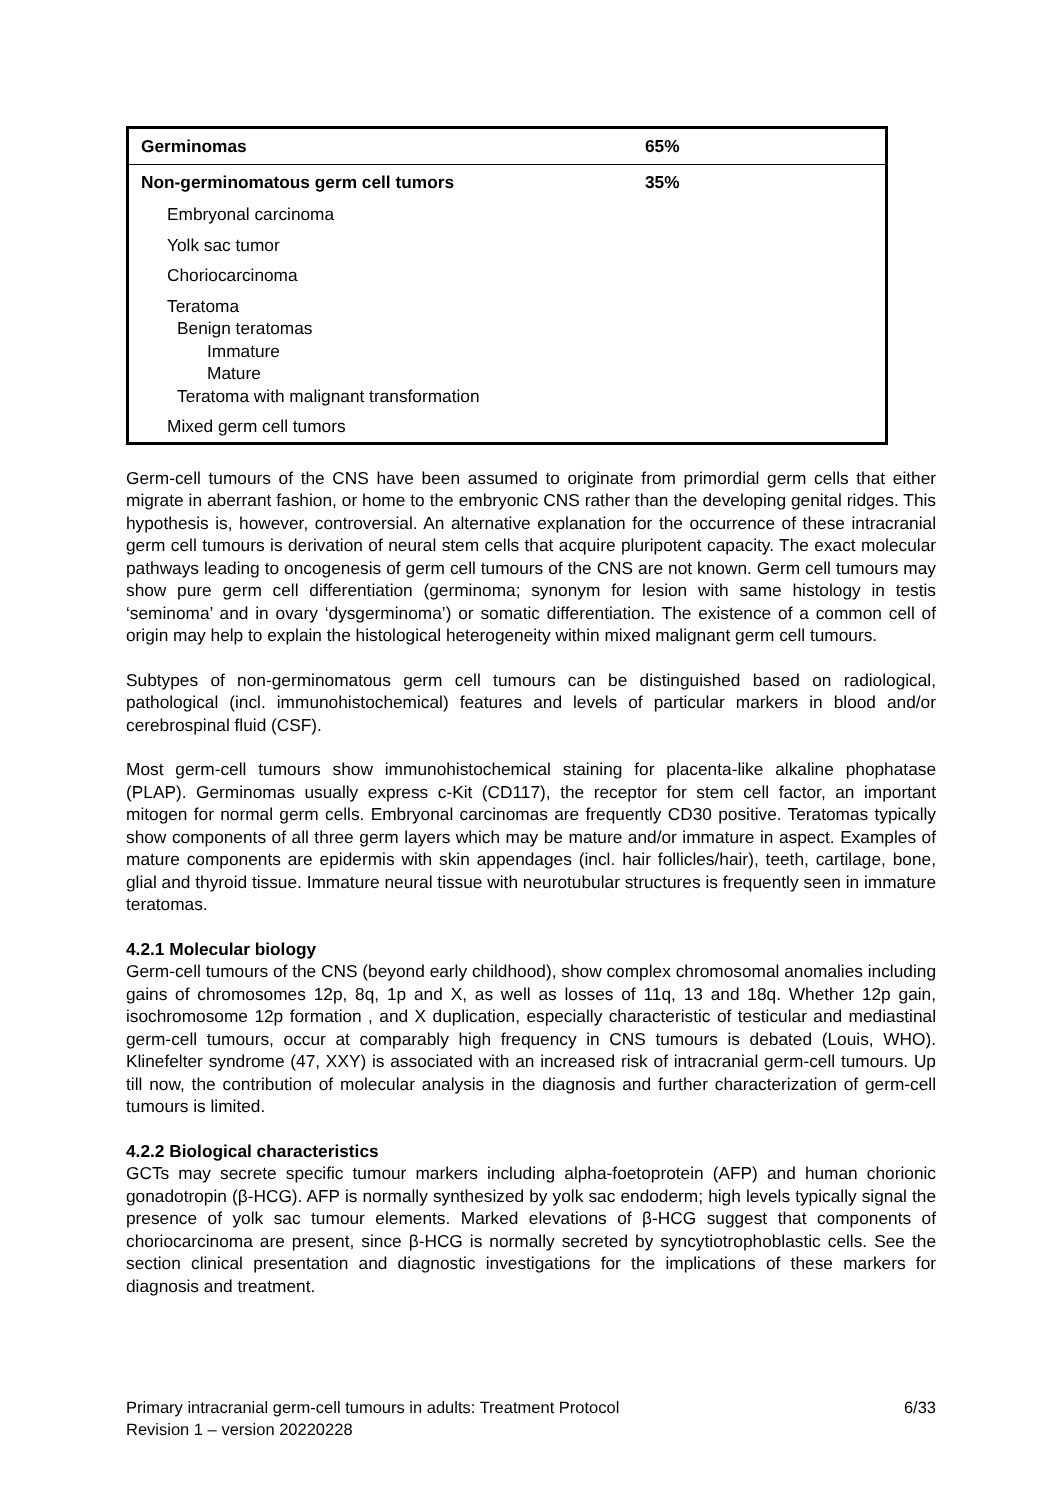| Germinomas | 65% |
| --- | --- |
| Non-germinomatous germ cell tumors | 35% |
| Embryonal carcinoma | |
| Yolk sac tumor | |
| Choriocarcinoma | |
| Teratoma Benign teratomas Immature Mature Teratoma with malignant transformation | |
| Mixed germ cell tumors | |
Germ-cell tumours of the CNS have been assumed to originate from primordial germ cells that either migrate in aberrant fashion, or home to the embryonic CNS rather than the developing genital ridges. This hypothesis is, however, controversial. An alternative explanation for the occurrence of these intracranial germ cell tumours is derivation of neural stem cells that acquire pluripotent capacity. The exact molecular pathways leading to oncogenesis of germ cell tumours of the CNS are not known. Germ cell tumours may show pure germ cell differentiation (germinoma; synonym for lesion with same histology in testis ‘seminoma’ and in ovary ‘dysgerminoma’) or somatic differentiation. The existence of a common cell of origin may help to explain the histological heterogeneity within mixed malignant germ cell tumours.
Subtypes of non-germinomatous germ cell tumours can be distinguished based on radiological, pathological (incl. immunohistochemical) features and levels of particular markers in blood and/or cerebrospinal fluid (CSF).
Most germ-cell tumours show immunohistochemical staining for placenta-like alkaline phophatase (PLAP). Germinomas usually express c-Kit (CD117), the receptor for stem cell factor, an important mitogen for normal germ cells. Embryonal carcinomas are frequently CD30 positive. Teratomas typically show components of all three germ layers which may be mature and/or immature in aspect. Examples of mature components are epidermis with skin appendages (incl. hair follicles/hair), teeth, cartilage, bone, glial and thyroid tissue. Immature neural tissue with neurotubular structures is frequently seen in immature teratomas.
4.2.1 Molecular biology
Germ-cell tumours of the CNS (beyond early childhood), show complex chromosomal anomalies including gains of chromosomes 12p, 8q, 1p and X, as well as losses of 11q, 13 and 18q. Whether 12p gain, isochromosome 12p formation , and X duplication, especially characteristic of testicular and mediastinal germ-cell tumours, occur at comparably high frequency in CNS tumours is debated (Louis, WHO). Klinefelter syndrome (47, XXY) is associated with an increased risk of intracranial germ-cell tumours. Up till now, the contribution of molecular analysis in the diagnosis and further characterization of germ-cell tumours is limited.
4.2.2 Biological characteristics
GCTs may secrete specific tumour markers including alpha-foetoprotein (AFP) and human chorionic gonadotropin (β-HCG). AFP is normally synthesized by yolk sac endoderm; high levels typically signal the presence of yolk sac tumour elements. Marked elevations of β-HCG suggest that components of choriocarcinoma are present, since β-HCG is normally secreted by syncytiotrophoblastic cells. See the section clinical presentation and diagnostic investigations for the implications of these markers for diagnosis and treatment.
6/33 Primary intracranial germ-cell tumours in adults: Treatment Protocol
Revision 1 – version 20220228